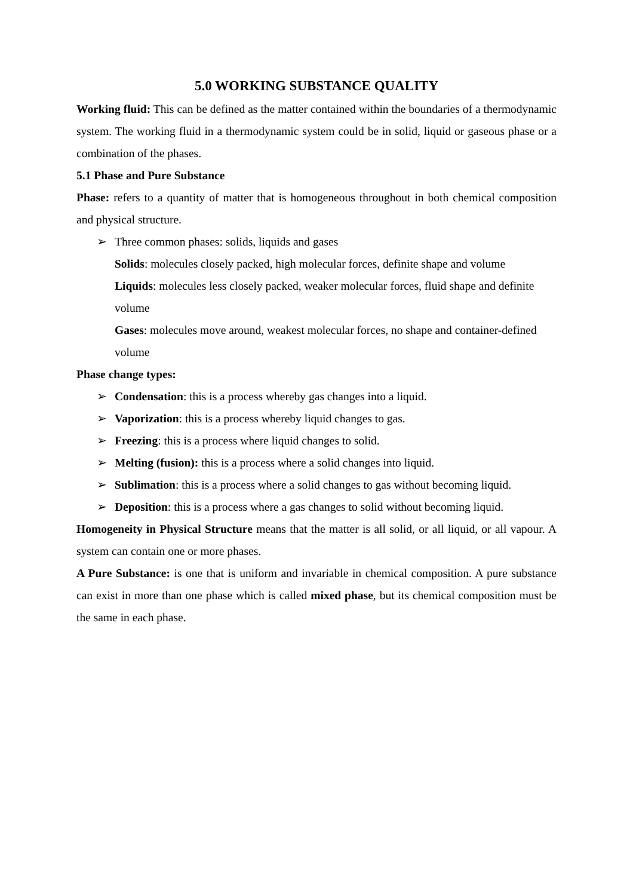5.0 WORKING SUBSTANCE QUALITY
Working fluid: This can be defined as the matter contained within the boundaries of a thermodynamic system. The working fluid in a thermodynamic system could be in solid, liquid or gaseous phase or a combination of the phases.
5.1 Phase and Pure Substance
Phase: refers to a quantity of matter that is homogeneous throughout in both chemical composition and physical structure.
➢ Three common phases: solids, liquids and gases
Solids: molecules closely packed, high molecular forces, definite shape and volume
Liquids: molecules less closely packed, weaker molecular forces, fluid shape and definite volume
Gases: molecules move around, weakest molecular forces, no shape and container-defined volume
Phase change types:
➢ Condensation: this is a process whereby gas changes into a liquid.
➢ Vaporization: this is a process whereby liquid changes to gas.
➢ Freezing: this is a process where liquid changes to solid.
➢ Melting (fusion): this is a process where a solid changes into liquid.
➢ Sublimation: this is a process where a solid changes to gas without becoming liquid.
➢ Deposition: this is a process where a gas changes to solid without becoming liquid.
Homogeneity in Physical Structure means that the matter is all solid, or all liquid, or all vapour. A system can contain one or more phases.
A Pure Substance: is one that is uniform and invariable in chemical composition. A pure substance can exist in more than one phase which is called mixed phase, but its chemical composition must be the same in each phase.